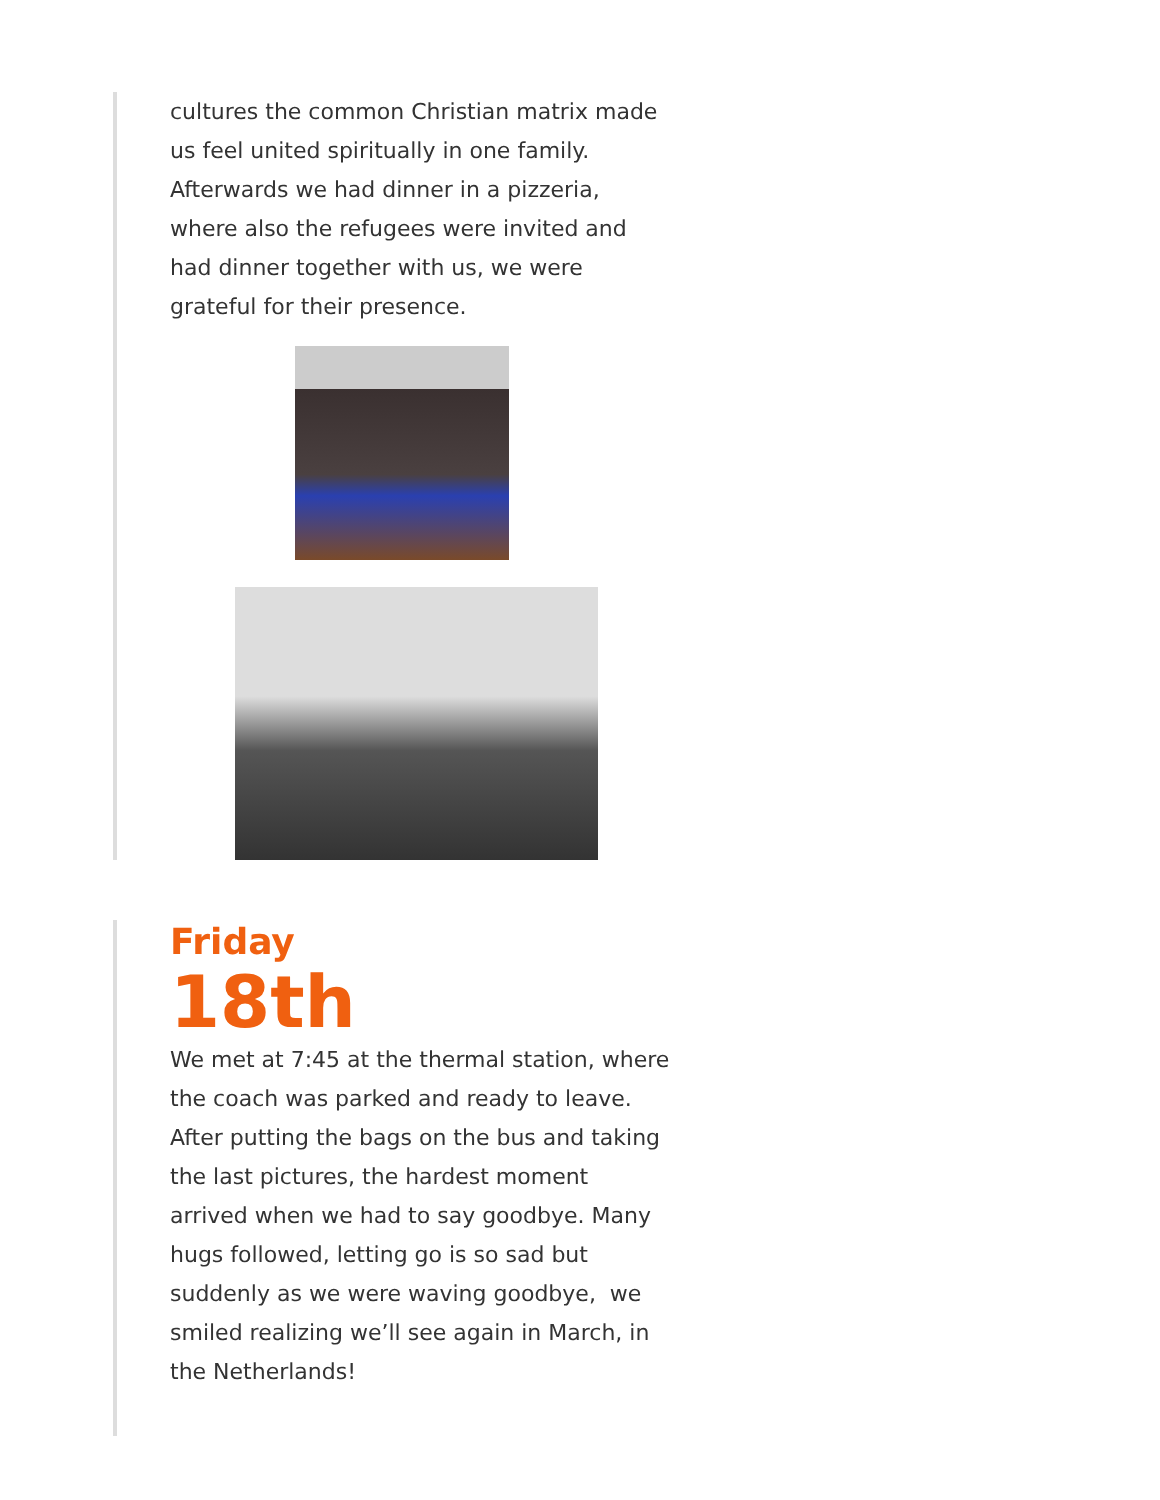cultures the common Christian matrix made us feel united spiritually in one family.
Afterwards we had dinner in a pizzeria, where also the refugees were invited and had dinner together with us, we were grateful for their presence.
Friday
18th
We met at 7:45 at the thermal station, where the coach was parked and ready to leave. After putting the bags on the bus and taking the last pictures, the hardest moment arrived when we had to say goodbye. Many hugs followed, letting go is so sad but suddenly as we were waving goodbye, we smiled realizing we’ll see again in March, in the Netherlands!